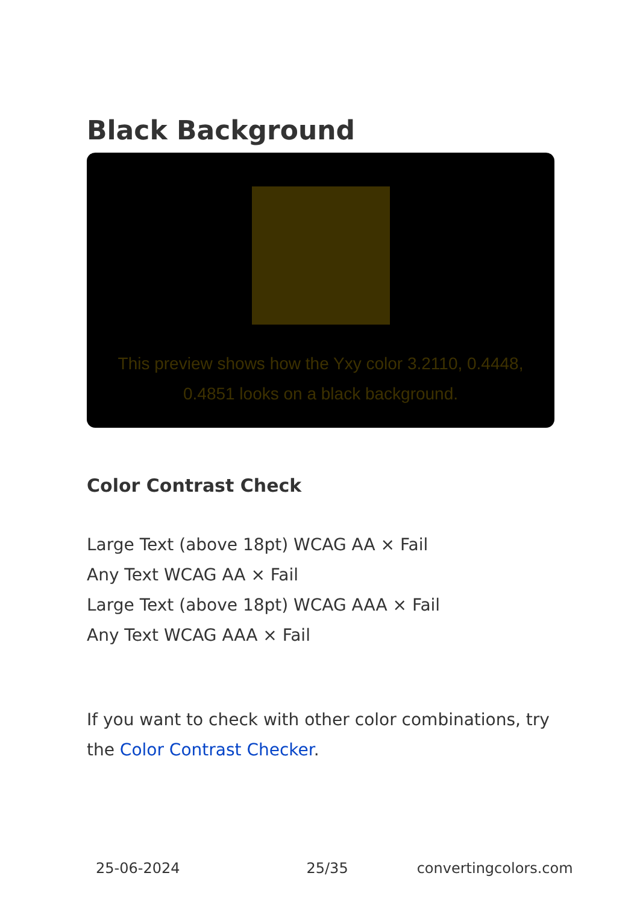Black Background
This preview shows how the Yxy color 3.2110, 0.4448, 0.4851 looks on a black background.
Color Contrast Check
Large Text (above 18pt) WCAG AA × Fail
Any Text WCAG AA × Fail
Large Text (above 18pt) WCAG AAA × Fail
Any Text WCAG AAA × Fail
If you want to check with other color combinations, try the Color Contrast Checker.
25-06-2024 25/35 convertingcolors.com